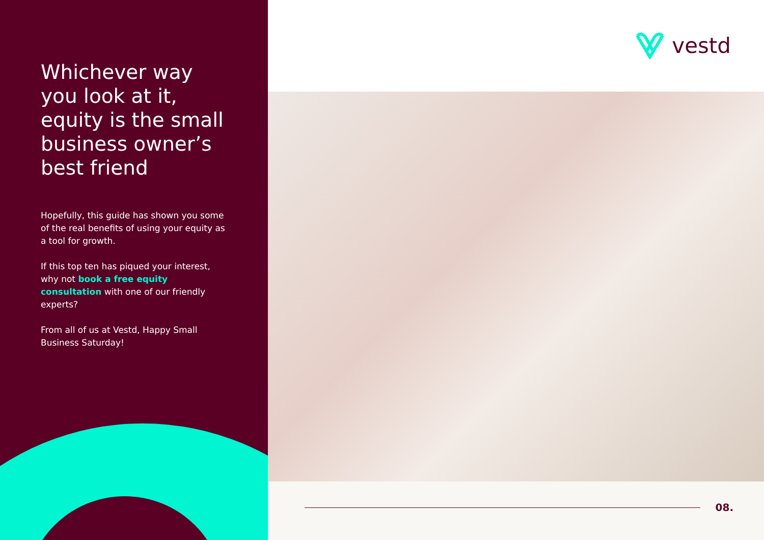Whichever way you look at it, equity is the small business owner’s best friend
Hopefully, this guide has shown you some of the real benefits of using your equity as a tool for growth.
If this top ten has piqued your interest, why not book a free equity consultation with one of our friendly experts?
From all of us at Vestd, Happy Small Business Saturday!
vestd
08.